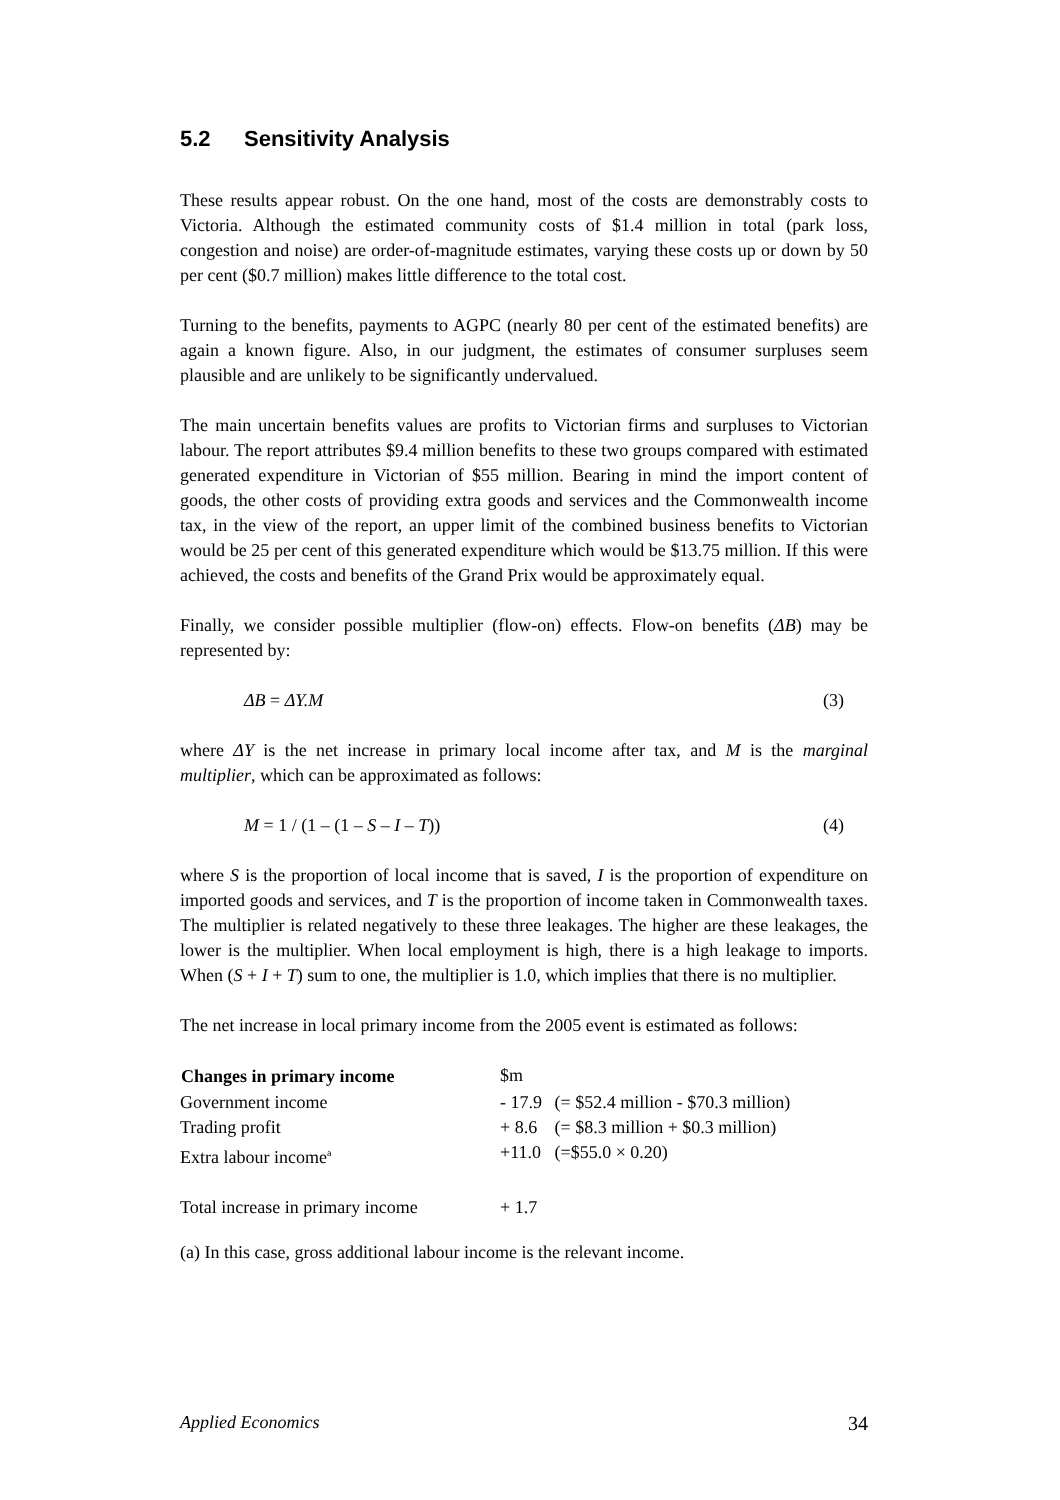5.2 Sensitivity Analysis
These results appear robust. On the one hand, most of the costs are demonstrably costs to Victoria. Although the estimated community costs of $1.4 million in total (park loss, congestion and noise) are order-of-magnitude estimates, varying these costs up or down by 50 per cent ($0.7 million) makes little difference to the total cost.
Turning to the benefits, payments to AGPC (nearly 80 per cent of the estimated benefits) are again a known figure. Also, in our judgment, the estimates of consumer surpluses seem plausible and are unlikely to be significantly undervalued.
The main uncertain benefits values are profits to Victorian firms and surpluses to Victorian labour. The report attributes $9.4 million benefits to these two groups compared with estimated generated expenditure in Victorian of $55 million. Bearing in mind the import content of goods, the other costs of providing extra goods and services and the Commonwealth income tax, in the view of the report, an upper limit of the combined business benefits to Victorian would be 25 per cent of this generated expenditure which would be $13.75 million. If this were achieved, the costs and benefits of the Grand Prix would be approximately equal.
Finally, we consider possible multiplier (flow-on) effects. Flow-on benefits (ΔB) may be represented by:
ΔB = ΔY.M (3)
where ΔY is the net increase in primary local income after tax, and M is the marginal multiplier, which can be approximated as follows:
M = 1 / (1 – (1 – S – I – T)) (4)
where S is the proportion of local income that is saved, I is the proportion of expenditure on imported goods and services, and T is the proportion of income taken in Commonwealth taxes. The multiplier is related negatively to these three leakages. The higher are these leakages, the lower is the multiplier. When local employment is high, there is a high leakage to imports. When (S + I + T) sum to one, the multiplier is 1.0, which implies that there is no multiplier.
The net increase in local primary income from the 2005 event is estimated as follows:
| Changes in primary income | $m | |
| Government income | - 17.9 | (= $52.4 million - $70.3 million) |
| Trading profit | + 8.6 | (= $8.3 million + $0.3 million) |
| Extra labour income<sup>a</sup> | +11.0 | (=$55.0 × 0.20) |
| Total increase in primary income | + 1.7 | |
(a) In this case, gross additional labour income is the relevant income.
Applied Economics 34